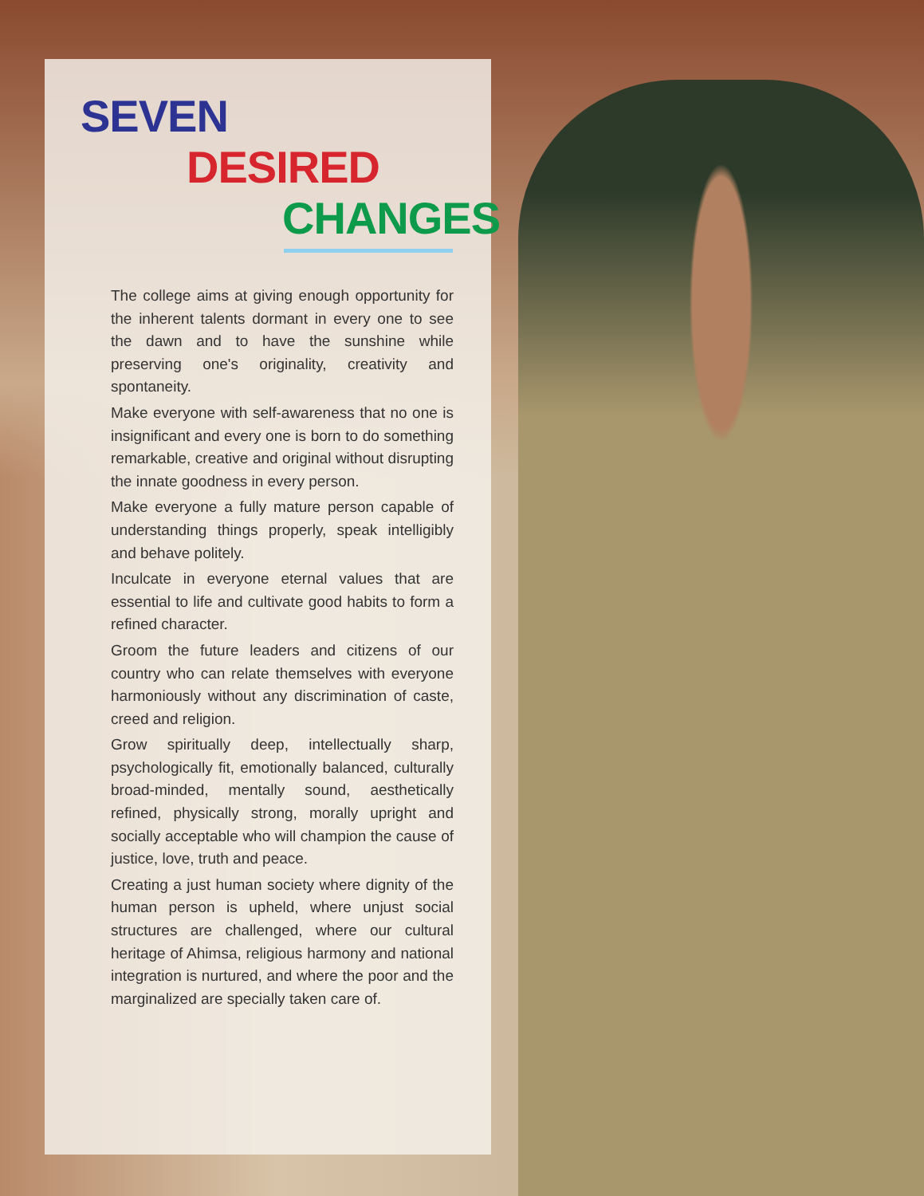SEVEN
DESIRED
CHANGES
The college aims at giving enough opportunity for the inherent talents dormant in every one to see the dawn and to have the sunshine while preserving one's originality, creativity and spontaneity.
Make everyone with self-awareness that no one is insignificant and every one is born to do something remarkable, creative and original without disrupting the innate goodness in every person.
Make everyone a fully mature person capable of understanding things properly, speak intelligibly and behave politely.
Inculcate in everyone eternal values that are essential to life and cultivate good habits to form a refined character.
Groom the future leaders and citizens of our country who can relate themselves with everyone harmoniously without any discrimination of caste, creed and religion.
Grow spiritually deep, intellectually sharp, psychologically fit, emotionally balanced, culturally broad-minded, mentally sound, aesthetically refined, physically strong, morally upright and socially acceptable who will champion the cause of justice, love, truth and peace.
Creating a just human society where dignity of the human person is upheld, where unjust social structures are challenged, where our cultural heritage of Ahimsa, religious harmony and national integration is nurtured, and where the poor and the marginalized are specially taken care of.